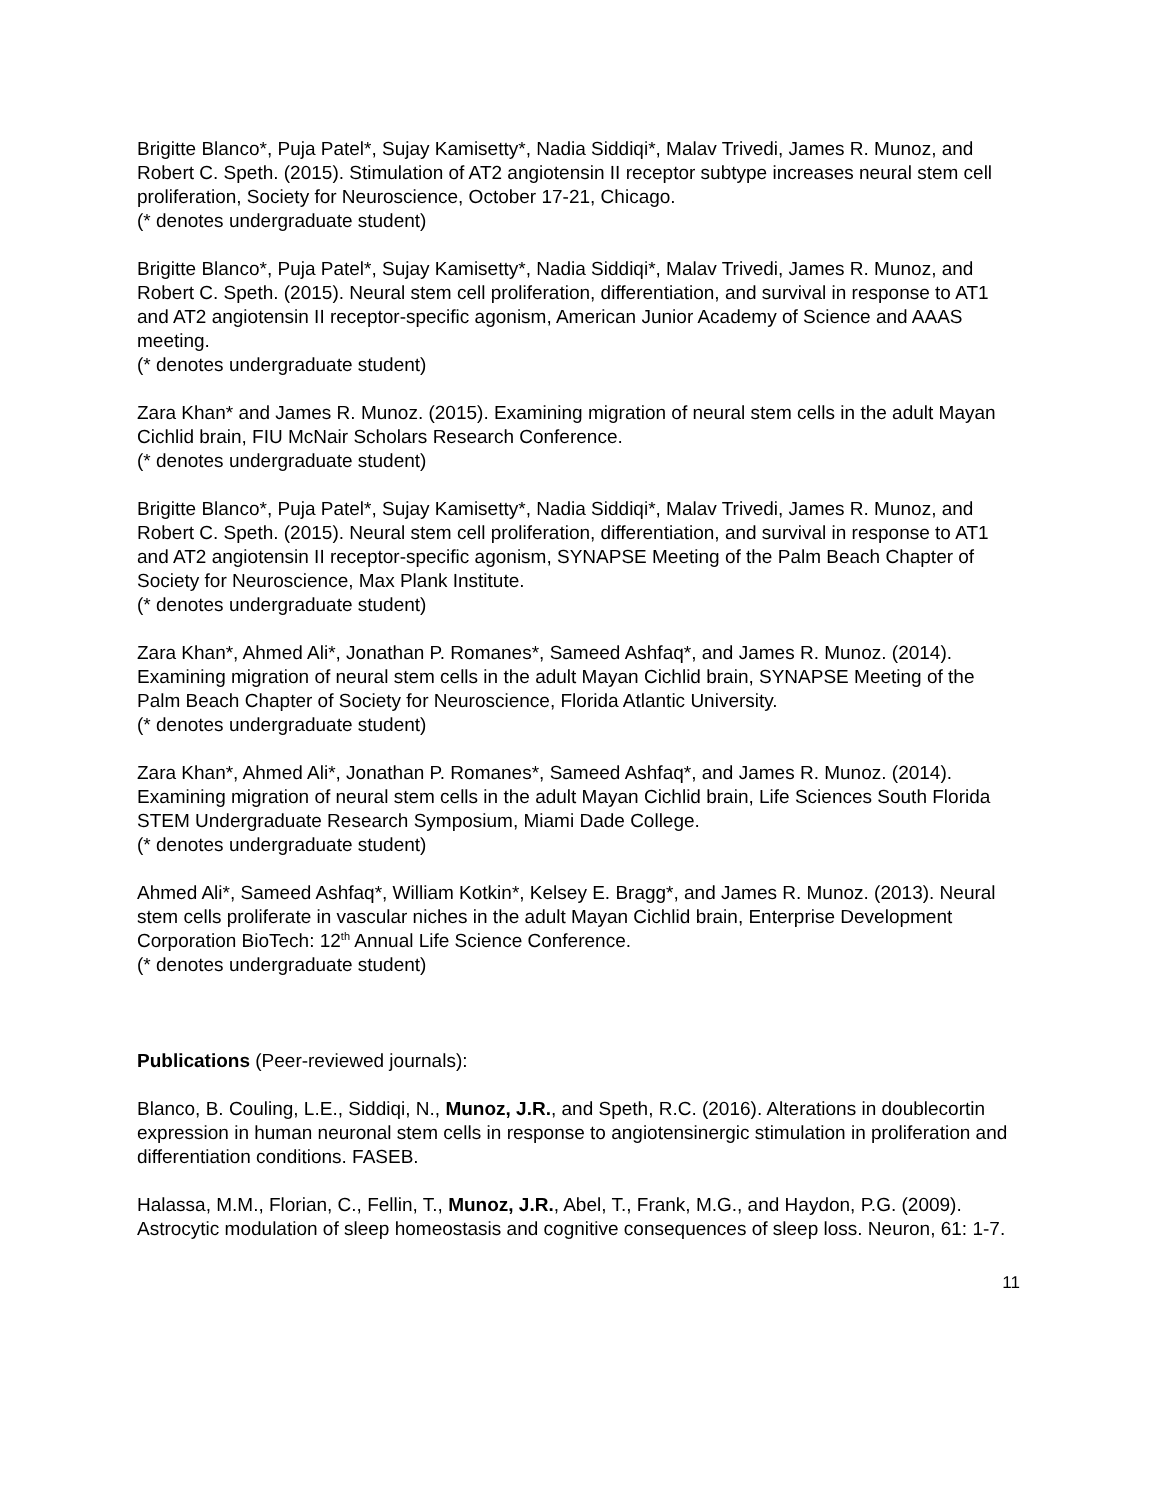Brigitte Blanco*, Puja Patel*, Sujay Kamisetty*, Nadia Siddiqi*, Malav Trivedi, James R. Munoz, and Robert C. Speth. (2015). Stimulation of AT2 angiotensin II receptor subtype increases neural stem cell proliferation, Society for Neuroscience, October 17-21, Chicago.
(* denotes undergraduate student)
Brigitte Blanco*, Puja Patel*, Sujay Kamisetty*, Nadia Siddiqi*, Malav Trivedi, James R. Munoz, and Robert C. Speth. (2015). Neural stem cell proliferation, differentiation, and survival in response to AT1 and AT2 angiotensin II receptor-specific agonism, American Junior Academy of Science and AAAS meeting.
(* denotes undergraduate student)
Zara Khan* and James R. Munoz. (2015). Examining migration of neural stem cells in the adult Mayan Cichlid brain, FIU McNair Scholars Research Conference.
(* denotes undergraduate student)
Brigitte Blanco*, Puja Patel*, Sujay Kamisetty*, Nadia Siddiqi*, Malav Trivedi, James R. Munoz, and Robert C. Speth. (2015). Neural stem cell proliferation, differentiation, and survival in response to AT1 and AT2 angiotensin II receptor-specific agonism, SYNAPSE Meeting of the Palm Beach Chapter of Society for Neuroscience, Max Plank Institute.
(* denotes undergraduate student)
Zara Khan*, Ahmed Ali*, Jonathan P. Romanes*, Sameed Ashfaq*, and James R. Munoz. (2014). Examining migration of neural stem cells in the adult Mayan Cichlid brain, SYNAPSE Meeting of the Palm Beach Chapter of Society for Neuroscience, Florida Atlantic University.
(* denotes undergraduate student)
Zara Khan*, Ahmed Ali*, Jonathan P. Romanes*, Sameed Ashfaq*, and James R. Munoz. (2014). Examining migration of neural stem cells in the adult Mayan Cichlid brain, Life Sciences South Florida STEM Undergraduate Research Symposium, Miami Dade College.
(* denotes undergraduate student)
Ahmed Ali*, Sameed Ashfaq*, William Kotkin*, Kelsey E. Bragg*, and James R. Munoz. (2013). Neural stem cells proliferate in vascular niches in the adult Mayan Cichlid brain, Enterprise Development Corporation BioTech: 12<sup>th</sup> Annual Life Science Conference.
(* denotes undergraduate student)
Publications (Peer-reviewed journals):
Blanco, B. Couling, L.E., Siddiqi, N., Munoz, J.R., and Speth, R.C. (2016). Alterations in doublecortin expression in human neuronal stem cells in response to angiotensinergic stimulation in proliferation and differentiation conditions. FASEB.
Halassa, M.M., Florian, C., Fellin, T., Munoz, J.R., Abel, T., Frank, M.G., and Haydon, P.G. (2009). Astrocytic modulation of sleep homeostasis and cognitive consequences of sleep loss. Neuron, 61: 1-7.
11